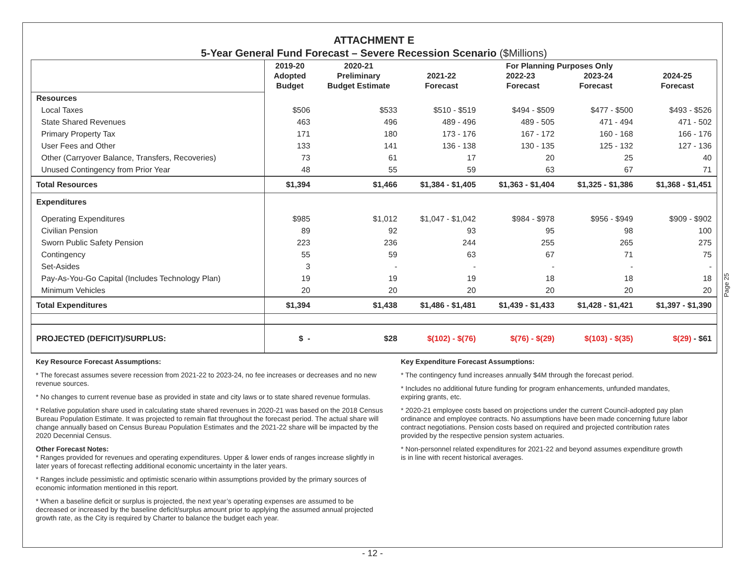ATTACHMENT E
5-Year General Fund Forecast – Severe Recession Scenario ($Millions)
| | 2019-20 Adopted Budget | 2020-21 Preliminary Budget Estimate | 2021-22 Forecast | For Planning Purposes Only 2022-23 2023-24 Forecast Forecast | | 2024-25 Forecast |
| --- | --- | --- | --- | --- | --- | --- |
| Resources | | | | | | |
| Local Taxes | $506 | $533 | $510 - $519 | $494 - $509 | $477 - $500 | $493 - $526 |
| State Shared Revenues | 463 | 496 | 489 - 496 | 489 - 505 | 471 - 494 | 471 - 502 |
| Primary Property Tax | 171 | 180 | 173 - 176 | 167 - 172 | 160 - 168 | 166 - 176 |
| User Fees and Other | 133 | 141 | 136 - 138 | 130 - 135 | 125 - 132 | 127 - 136 |
| Other (Carryover Balance, Transfers, Recoveries) | 73 | 61 | 17 | 20 | 25 | 40 |
| Unused Contingency from Prior Year | 48 | 55 | 59 | 63 | 67 | 71 |
| Total Resources | $1,394 | $1,466 | $1,384 - $1,405 | $1,363 - $1,404 | $1,325 - $1,386 | $1,368 - $1,451 |
| Expenditures | | | | | | |
| Operating Expenditures | $985 | $1,012 | $1,047 - $1,042 | $984 - $978 | $956 - $949 | $909 - $902 |
| Civilian Pension | 89 | 92 | 93 | 95 | 98 | 100 |
| Sworn Public Safety Pension | 223 | 236 | 244 | 255 | 265 | 275 |
| Contingency | 55 | 59 | 63 | 67 | 71 | 75 |
| Set-Asides | 3 | - | - | - | - | - |
| Pay-As-You-Go Capital (Includes Technology Plan) | 19 | 19 | 19 | 18 | 18 | 18 |
| Minimum Vehicles | 20 | 20 | 20 | 20 | 20 | 20 |
| Total Expenditures | $1,394 | $1,438 | $1,486 - $1,481 | $1,439 - $1,433 | $1,428 - $1,421 | $1,397 - $1,390 |
| PROJECTED (DEFICIT)/SURPLUS: | $ - | $28 | $(102) - $(76) | $(76) - $(29) | $(103) - $(35) | $(29) - $61 |
Key Resource Forecast Assumptions:
* The forecast assumes severe recession from 2021-22 to 2023-24, no fee increases or decreases and no new revenue sources.
* No changes to current revenue base as provided in state and city laws or to state shared revenue formulas.
* Relative population share used in calculating state shared revenues in 2020-21 was based on the 2018 Census Bureau Population Estimate. It was projected to remain flat throughout the forecast period. The actual share will change annually based on Census Bureau Population Estimates and the 2021-22 share will be impacted by the 2020 Decennial Census.
Other Forecast Notes:
* Ranges provided for revenues and operating expenditures. Upper & lower ends of ranges increase slightly in later years of forecast reflecting additional economic uncertainty in the later years.
* Ranges include pessimistic and optimistic scenario within assumptions provided by the primary sources of economic information mentioned in this report.
* When a baseline deficit or surplus is projected, the next year’s operating expenses are assumed to be decreased or increased by the baseline deficit/surplus amount prior to applying the assumed annual projected growth rate, as the City is required by Charter to balance the budget each year.
Key Expenditure Forecast Assumptions:
* The contingency fund increases annually $4M through the forecast period.
* Includes no additional future funding for program enhancements, unfunded mandates, expiring grants, etc.
* 2020-21 employee costs based on projections under the current Council-adopted pay plan ordinance and employee contracts. No assumptions have been made concerning future labor contract negotiations. Pension costs based on required and projected contribution rates provided by the respective pension system actuaries.
* Non-personnel related expenditures for 2021-22 and beyond assumes expenditure growth is in line with recent historical averages.
Page 25
- 12 -